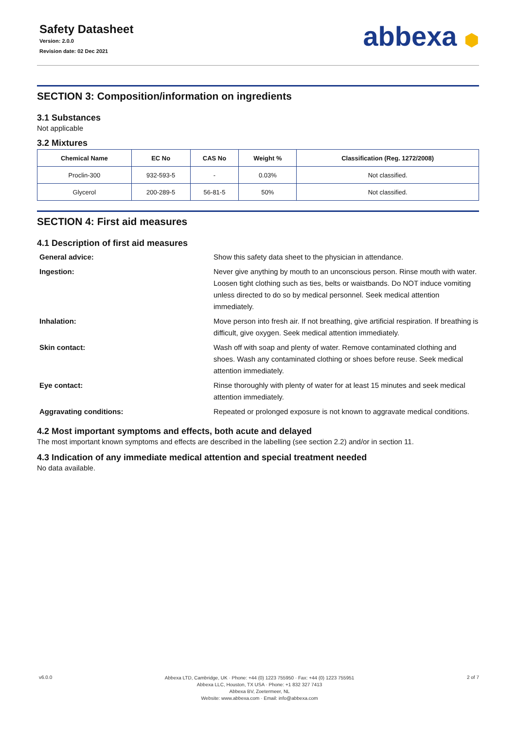Safety Datasheet
Version: 2.0.0
Revision date: 02 Dec 2021
abbexa ⬢
SECTION 3: Composition/information on ingredients
3.1 Substances
Not applicable
3.2 Mixtures
| Chemical Name | EC No | CAS No | Weight % | Classification (Reg. 1272/2008) |
| --- | --- | --- | --- | --- |
| Proclin-300 | 932-593-5 | - | 0.03% | Not classified. |
| Glycerol | 200-289-5 | 56-81-5 | 50% | Not classified. |
SECTION 4: First aid measures
4.1 Description of first aid measures
General advice:
Show this safety data sheet to the physician in attendance.
Ingestion:
Never give anything by mouth to an unconscious person. Rinse mouth with water. Loosen tight clothing such as ties, belts or waistbands. Do NOT induce vomiting unless directed to do so by medical personnel. Seek medical attention immediately.
Inhalation:
Move person into fresh air. If not breathing, give artificial respiration. If breathing is difficult, give oxygen. Seek medical attention immediately.
Skin contact:
Wash off with soap and plenty of water. Remove contaminated clothing and shoes. Wash any contaminated clothing or shoes before reuse. Seek medical attention immediately.
Eye contact:
Rinse thoroughly with plenty of water for at least 15 minutes and seek medical attention immediately.
Aggravating conditions:
Repeated or prolonged exposure is not known to aggravate medical conditions.
4.2 Most important symptoms and effects, both acute and delayed
The most important known symptoms and effects are described in the labelling (see section 2.2) and/or in section 11.
4.3 Indication of any immediate medical attention and special treatment needed
No data available.
v6.0.0
Abbexa LTD, Cambridge, UK · Phone: +44 (0) 1223 755950 · Fax: +44 (0) 1223 755951
Abbexa LLC, Houston, TX USA · Phone: +1 832 327 7413
Abbexa BV, Zoetermeer, NL
Website: www.abbexa.com · Email: info@abbexa.com
2 of 7